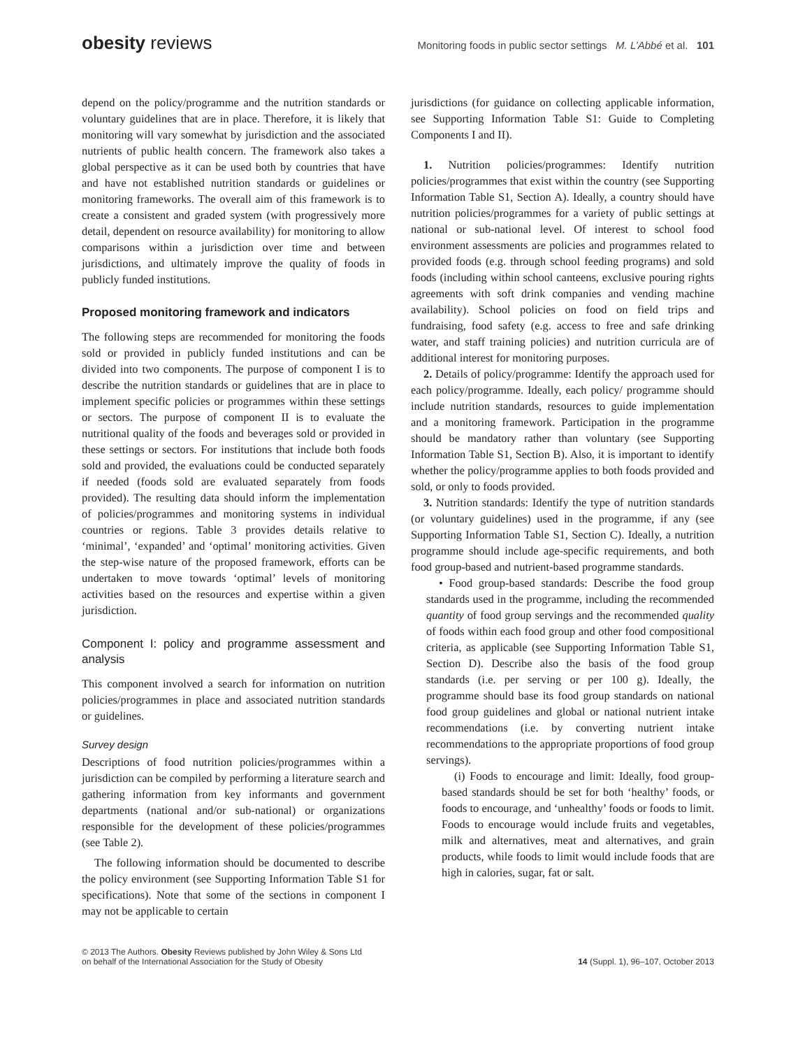obesity reviews
Monitoring foods in public sector settings M. L’Abbé et al. 101
depend on the policy/programme and the nutrition standards or voluntary guidelines that are in place. Therefore, it is likely that monitoring will vary somewhat by jurisdiction and the associated nutrients of public health concern. The framework also takes a global perspective as it can be used both by countries that have and have not established nutrition standards or guidelines or monitoring frameworks. The overall aim of this framework is to create a consistent and graded system (with progressively more detail, dependent on resource availability) for monitoring to allow comparisons within a jurisdiction over time and between jurisdictions, and ultimately improve the quality of foods in publicly funded institutions.
Proposed monitoring framework and indicators
The following steps are recommended for monitoring the foods sold or provided in publicly funded institutions and can be divided into two components. The purpose of component I is to describe the nutrition standards or guidelines that are in place to implement specific policies or programmes within these settings or sectors. The purpose of component II is to evaluate the nutritional quality of the foods and beverages sold or provided in these settings or sectors. For institutions that include both foods sold and provided, the evaluations could be conducted separately if needed (foods sold are evaluated separately from foods provided). The resulting data should inform the implementation of policies/programmes and monitoring systems in individual countries or regions. Table 3 provides details relative to ‘minimal’, ‘expanded’ and ‘optimal’ monitoring activities. Given the step-wise nature of the proposed framework, efforts can be undertaken to move towards ‘optimal’ levels of monitoring activities based on the resources and expertise within a given jurisdiction.
Component I: policy and programme assessment and analysis
This component involved a search for information on nutrition policies/programmes in place and associated nutrition standards or guidelines.
Survey design
Descriptions of food nutrition policies/programmes within a jurisdiction can be compiled by performing a literature search and gathering information from key informants and government departments (national and/or sub-national) or organizations responsible for the development of these policies/programmes (see Table 2).
The following information should be documented to describe the policy environment (see Supporting Information Table S1 for specifications). Note that some of the sections in component I may not be applicable to certain
jurisdictions (for guidance on collecting applicable information, see Supporting Information Table S1: Guide to Completing Components I and II).
1. Nutrition policies/programmes: Identify nutrition policies/programmes that exist within the country (see Supporting Information Table S1, Section A). Ideally, a country should have nutrition policies/programmes for a variety of public settings at national or sub-national level. Of interest to school food environment assessments are policies and programmes related to provided foods (e.g. through school feeding programs) and sold foods (including within school canteens, exclusive pouring rights agreements with soft drink companies and vending machine availability). School policies on food on field trips and fundraising, food safety (e.g. access to free and safe drinking water, and staff training policies) and nutrition curricula are of additional interest for monitoring purposes.
2. Details of policy/programme: Identify the approach used for each policy/programme. Ideally, each policy/ programme should include nutrition standards, resources to guide implementation and a monitoring framework. Participation in the programme should be mandatory rather than voluntary (see Supporting Information Table S1, Section B). Also, it is important to identify whether the policy/programme applies to both foods provided and sold, or only to foods provided.
3. Nutrition standards: Identify the type of nutrition standards (or voluntary guidelines) used in the programme, if any (see Supporting Information Table S1, Section C). Ideally, a nutrition programme should include age-specific requirements, and both food group-based and nutrient-based programme standards.
• Food group-based standards: Describe the food group standards used in the programme, including the recommended quantity of food group servings and the recommended quality of foods within each food group and other food compositional criteria, as applicable (see Supporting Information Table S1, Section D). Describe also the basis of the food group standards (i.e. per serving or per 100 g). Ideally, the programme should base its food group standards on national food group guidelines and global or national nutrient intake recommendations (i.e. by converting nutrient intake recommendations to the appropriate proportions of food group servings).
(i) Foods to encourage and limit: Ideally, food group-based standards should be set for both ‘healthy’ foods, or foods to encourage, and ‘unhealthy’ foods or foods to limit. Foods to encourage would include fruits and vegetables, milk and alternatives, meat and alternatives, and grain products, while foods to limit would include foods that are high in calories, sugar, fat or salt.
© 2013 The Authors. Obesity Reviews published by John Wiley & Sons Ltd
on behalf of the International Association for the Study of Obesity
14 (Suppl. 1), 96–107, October 2013